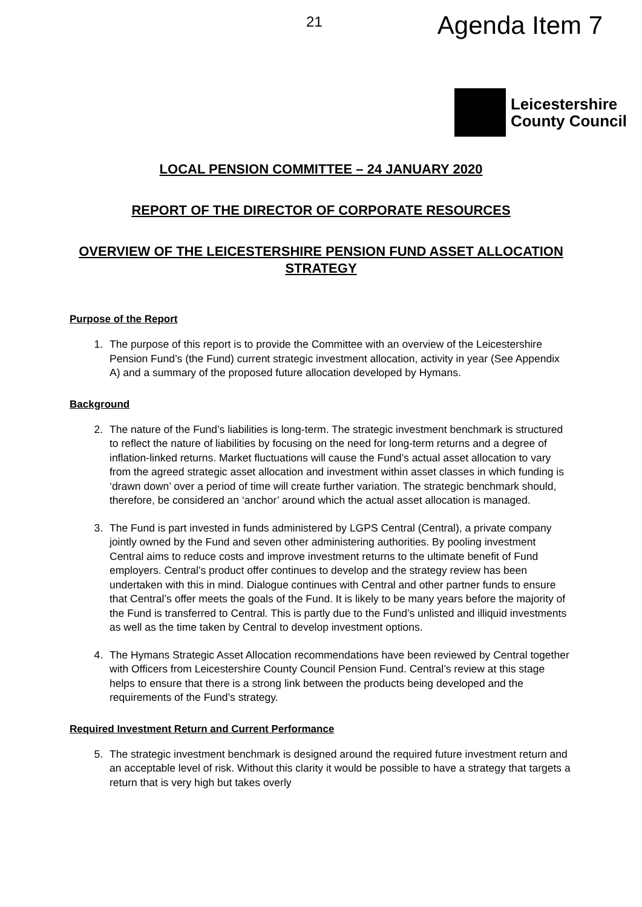21 Agenda Item 7
Leicestershire
County Council
LOCAL PENSION COMMITTEE – 24 JANUARY 2020
REPORT OF THE DIRECTOR OF CORPORATE RESOURCES
OVERVIEW OF THE LEICESTERSHIRE PENSION FUND ASSET ALLOCATION STRATEGY
Purpose of the Report
1. The purpose of this report is to provide the Committee with an overview of the Leicestershire Pension Fund’s (the Fund) current strategic investment allocation, activity in year (See Appendix A) and a summary of the proposed future allocation developed by Hymans.
Background
2. The nature of the Fund’s liabilities is long-term. The strategic investment benchmark is structured to reflect the nature of liabilities by focusing on the need for long-term returns and a degree of inflation-linked returns. Market fluctuations will cause the Fund’s actual asset allocation to vary from the agreed strategic asset allocation and investment within asset classes in which funding is ‘drawn down’ over a period of time will create further variation. The strategic benchmark should, therefore, be considered an ‘anchor’ around which the actual asset allocation is managed.
3. The Fund is part invested in funds administered by LGPS Central (Central), a private company jointly owned by the Fund and seven other administering authorities. By pooling investment Central aims to reduce costs and improve investment returns to the ultimate benefit of Fund employers. Central’s product offer continues to develop and the strategy review has been undertaken with this in mind. Dialogue continues with Central and other partner funds to ensure that Central’s offer meets the goals of the Fund. It is likely to be many years before the majority of the Fund is transferred to Central. This is partly due to the Fund’s unlisted and illiquid investments as well as the time taken by Central to develop investment options.
4. The Hymans Strategic Asset Allocation recommendations have been reviewed by Central together with Officers from Leicestershire County Council Pension Fund. Central’s review at this stage helps to ensure that there is a strong link between the products being developed and the requirements of the Fund’s strategy.
Required Investment Return and Current Performance
5. The strategic investment benchmark is designed around the required future investment return and an acceptable level of risk. Without this clarity it would be possible to have a strategy that targets a return that is very high but takes overly